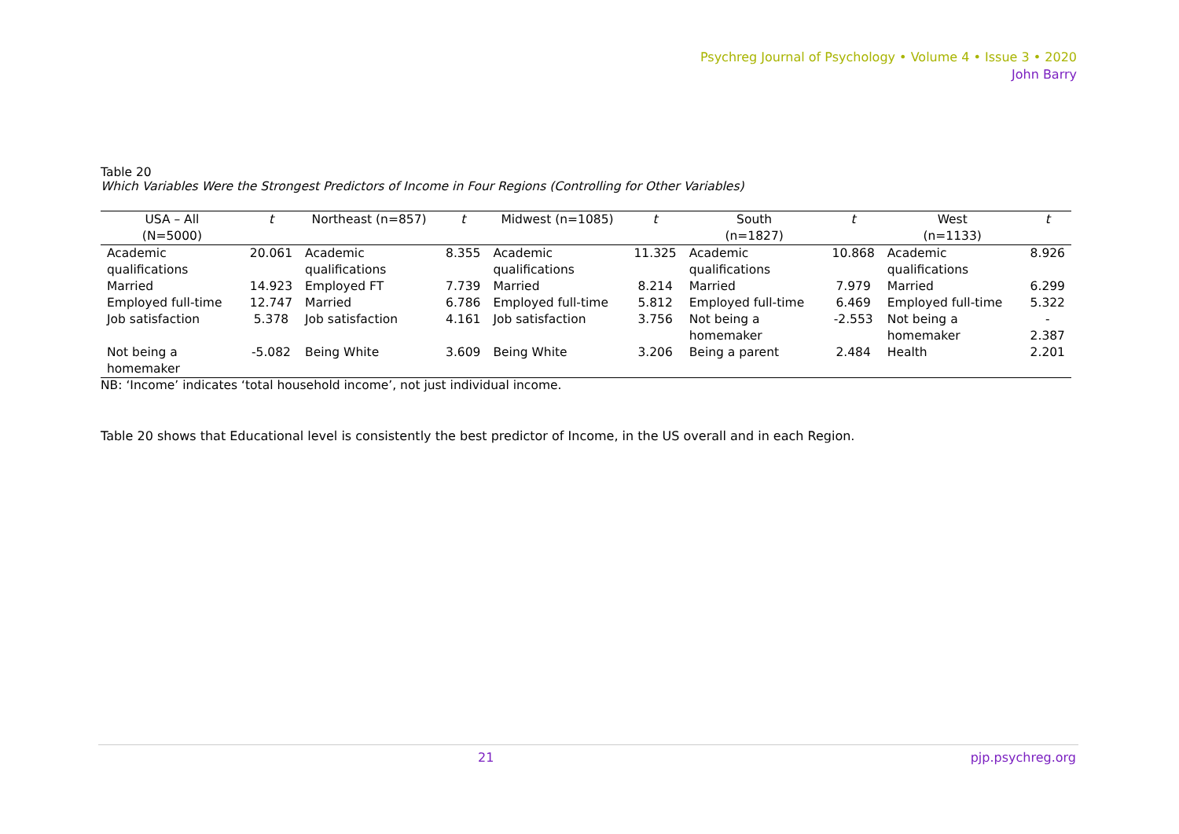Psychreg Journal of Psychology • Volume 4 • Issue 3 • 2020
John Barry
Table 20
Which Variables Were the Strongest Predictors of Income in Four Regions (Controlling for Other Variables)
| USA – All (N=5000) | t | Northeast (n=857) | t | Midwest (n=1085) | t | South (n=1827) | t | West (n=1133) | t |
| --- | --- | --- | --- | --- | --- | --- | --- | --- | --- |
| Academic qualifications | 20.061 | Academic qualifications | 8.355 | Academic qualifications | 11.325 | Academic qualifications | 10.868 | Academic qualifications | 8.926 |
| Married | 14.923 | Employed FT | 7.739 | Married | 8.214 | Married | 7.979 | Married | 6.299 |
| Employed full-time | 12.747 | Married | 6.786 | Employed full-time | 5.812 | Employed full-time | 6.469 | Employed full-time | 5.322 |
| Job satisfaction | 5.378 | Job satisfaction | 4.161 | Job satisfaction | 3.756 | Not being a homemaker | -2.553 | Not being a homemaker | - 2.387 |
| Not being a homemaker | -5.082 | Being White | 3.609 | Being White | 3.206 | Being a parent | 2.484 | Health | 2.201 |
NB: ‘Income’ indicates ‘total household income’, not just individual income.
Table 20 shows that Educational level is consistently the best predictor of Income, in the US overall and in each Region.
21 pjp.psychreg.org